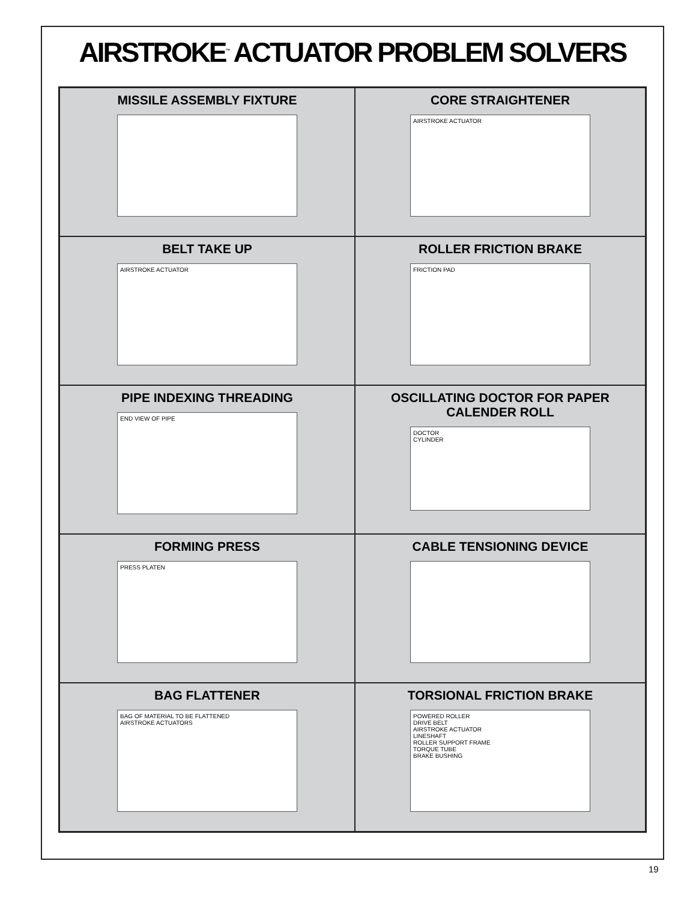AIRSTROKE<sup>™</sup> ACTUATOR PROBLEM SOLVERS
MISSILE ASSEMBLY FIXTURE
CORE STRAIGHTENER
AIRSTROKE ACTUATOR
BELT TAKE UP
AIRSTROKE ACTUATOR
ROLLER FRICTION BRAKE
FRICTION PAD
PIPE INDEXING THREADING
END VIEW OF PIPE
OSCILLATING DOCTOR FOR PAPER CALENDER ROLL
DOCTOR
CYLINDER
FORMING PRESS
PRESS PLATEN
CABLE TENSIONING DEVICE
BAG FLATTENER
BAG OF MATERIAL TO BE FLATTENED
AIRSTROKE ACTUATORS
TORSIONAL FRICTION BRAKE
POWERED ROLLER
DRIVE BELT
AIRSTROKE ACTUATOR
LINESHAFT
ROLLER SUPPORT FRAME
TORQUE TUBE
BRAKE BUSHING
19